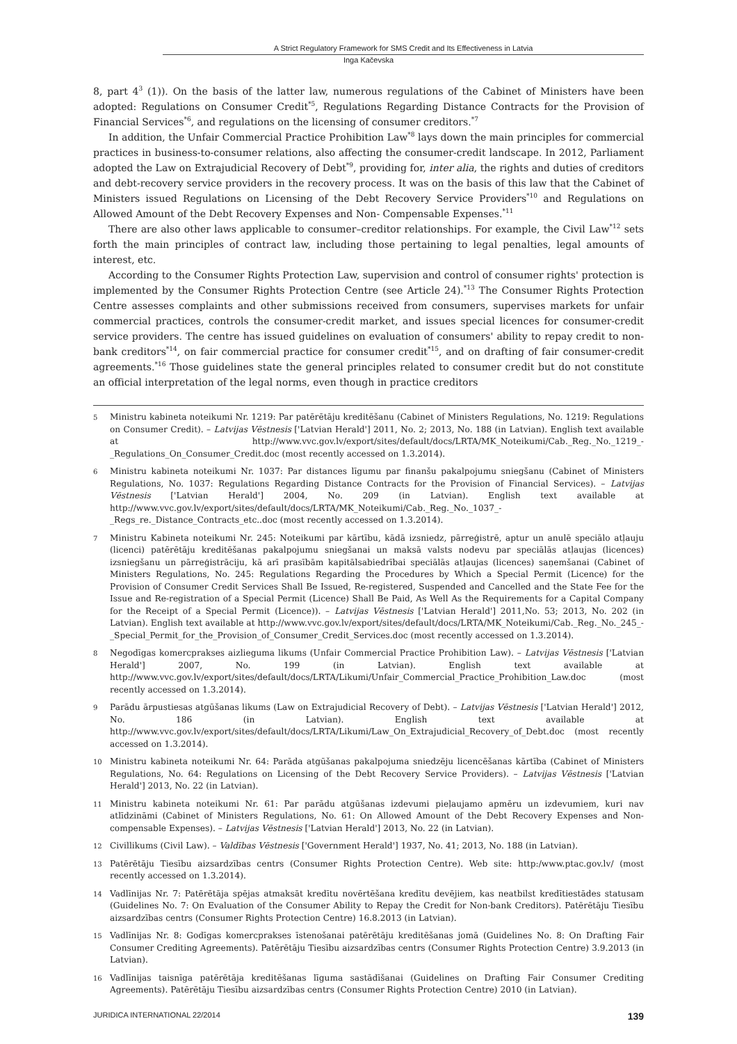A Strict Regulatory Framework for SMS Credit and Its Effectiveness in Latvia
Inga Kačevska
8, part 4<sup>3</sup> (1)). On the basis of the latter law, numerous regulations of the Cabinet of Ministers have been adopted: Regulations on Consumer Credit<sup>*5</sup>, Regulations Regarding Distance Contracts for the Provision of Financial Services<sup>*6</sup>, and regulations on the licensing of consumer creditors.<sup>*7</sup>
In addition, the Unfair Commercial Practice Prohibition Law<sup>*8</sup> lays down the main principles for commercial practices in business-to-consumer relations, also affecting the consumer-credit landscape. In 2012, Parliament adopted the Law on Extrajudicial Recovery of Debt<sup>*9</sup>, providing for, inter alia, the rights and duties of creditors and debt-recovery service providers in the recovery process. It was on the basis of this law that the Cabinet of Ministers issued Regulations on Licensing of the Debt Recovery Service Providers<sup>*10</sup> and Regulations on Allowed Amount of the Debt Recovery Expenses and Non- Compensable Expenses.<sup>*11</sup>
There are also other laws applicable to consumer–creditor relationships. For example, the Civil Law<sup>*12</sup> sets forth the main principles of contract law, including those pertaining to legal penalties, legal amounts of interest, etc.
According to the Consumer Rights Protection Law, supervision and control of consumer rights' protection is implemented by the Consumer Rights Protection Centre (see Article 24).<sup>*13</sup> The Consumer Rights Protection Centre assesses complaints and other submissions received from consumers, supervises markets for unfair commercial practices, controls the consumer-credit market, and issues special licences for consumer-credit service providers. The centre has issued guidelines on evaluation of consumers' ability to repay credit to non-bank creditors<sup>*14</sup>, on fair commercial practice for consumer credit<sup>*15</sup>, and on drafting of fair consumer-credit agreements.<sup>*16</sup> Those guidelines state the general principles related to consumer credit but do not constitute an official interpretation of the legal norms, even though in practice creditors
5 Ministru kabineta noteikumi Nr. 1219: Par patērētāju kreditēšanu (Cabinet of Ministers Regulations, No. 1219: Regulations on Consumer Credit). – Latvijas Vēstnesis ['Latvian Herald'] 2011, No. 2; 2013, No. 188 (in Latvian). English text available at http://www.vvc.gov.lv/export/sites/default/docs/LRTA/MK_Noteikumi/Cab._Reg._No._1219_-_Regulations_On_Consumer_Credit.doc (most recently accessed on 1.3.2014).
6 Ministru kabineta noteikumi Nr. 1037: Par distances līgumu par finanšu pakalpojumu sniegšanu (Cabinet of Ministers Regulations, No. 1037: Regulations Regarding Distance Contracts for the Provision of Financial Services). – Latvijas Vēstnesis ['Latvian Herald'] 2004, No. 209 (in Latvian). English text available at http://www.vvc.gov.lv/export/sites/default/docs/LRTA/MK_Noteikumi/Cab._Reg._No._1037_-_Regs_re._Distance_Contracts_etc..doc (most recently accessed on 1.3.2014).
7 Ministru Kabineta noteikumi Nr. 245: Noteikumi par kārtību, kādā izsniedz, pārreģistrē, aptur un anulē speciālo atļauju (licenci) patērētāju kreditēšanas pakalpojumu sniegšanai un maksā valsts nodevu par speciālās atļaujas (licences) izsniegšanu un pārreģistrāciju, kā arī prasībām kapitālsabiedrībai speciālās atļaujas (licences) saņemšanai (Cabinet of Ministers Regulations, No. 245: Regulations Regarding the Procedures by Which a Special Permit (Licence) for the Provision of Consumer Credit Services Shall Be Issued, Re-registered, Suspended and Cancelled and the State Fee for the Issue and Re-registration of a Special Permit (Licence) Shall Be Paid, As Well As the Requirements for a Capital Company for the Receipt of a Special Permit (Licence)). – Latvijas Vēstnesis ['Latvian Herald'] 2011,No. 53; 2013, No. 202 (in Latvian). English text available at http://www.vvc.gov.lv/export/sites/default/docs/LRTA/MK_Noteikumi/Cab._Reg._No._245_-_Special_Permit_for_the_Provision_of_Consumer_Credit_Services.doc (most recently accessed on 1.3.2014).
8 Negodīgas komercprakses aizlieguma likums (Unfair Commercial Practice Prohibition Law). – Latvijas Vēstnesis ['Latvian Herald'] 2007, No. 199 (in Latvian). English text available at http://www.vvc.gov.lv/export/sites/default/docs/LRTA/Likumi/Unfair_Commercial_Practice_Prohibition_Law.doc (most recently accessed on 1.3.2014).
9 Parādu ārpustiesas atgūšanas likums (Law on Extrajudicial Recovery of Debt). – Latvijas Vēstnesis ['Latvian Herald'] 2012, No. 186 (in Latvian). English text available at http://www.vvc.gov.lv/export/sites/default/docs/LRTA/Likumi/Law_On_Extrajudicial_Recovery_of_Debt.doc (most recently accessed on 1.3.2014).
10 Ministru kabineta noteikumi Nr. 64: Parāda atgūšanas pakalpojuma sniedzēju licencēšanas kārtība (Cabinet of Ministers Regulations, No. 64: Regulations on Licensing of the Debt Recovery Service Providers). – Latvijas Vēstnesis ['Latvian Herald'] 2013, No. 22 (in Latvian).
11 Ministru kabineta noteikumi Nr. 61: Par parādu atgūšanas izdevumi pieļaujamo apmēru un izdevumiem, kuri nav atlīdzināmi (Cabinet of Ministers Regulations, No. 61: On Allowed Amount of the Debt Recovery Expenses and Non-compensable Expenses). – Latvijas Vēstnesis ['Latvian Herald'] 2013, No. 22 (in Latvian).
12 Civillikums (Civil Law). – Valdības Vēstnesis ['Government Herald'] 1937, No. 41; 2013, No. 188 (in Latvian).
13 Patērētāju Tiesību aizsardzības centrs (Consumer Rights Protection Centre). Web site: http:/www.ptac.gov.lv/ (most recently accessed on 1.3.2014).
14 Vadlīnijas Nr. 7: Patērētāja spējas atmaksāt kredītu novērtēšana kredītu devējiem, kas neatbilst kredītiestādes statusam (Guidelines No. 7: On Evaluation of the Consumer Ability to Repay the Credit for Non-bank Creditors). Patērētāju Tiesību aizsardzības centrs (Consumer Rights Protection Centre) 16.8.2013 (in Latvian).
15 Vadlīnijas Nr. 8: Godīgas komercprakses īstenošanai patērētāju kreditēšanas jomā (Guidelines No. 8: On Drafting Fair Consumer Crediting Agreements). Patērētāju Tiesību aizsardzības centrs (Consumer Rights Protection Centre) 3.9.2013 (in Latvian).
16 Vadlīnijas taisnīga patērētāja kreditēšanas līguma sastādīšanai (Guidelines on Drafting Fair Consumer Crediting Agreements). Patērētāju Tiesību aizsardzības centrs (Consumer Rights Protection Centre) 2010 (in Latvian).
JURIDICA INTERNATIONAL 22/2014 139